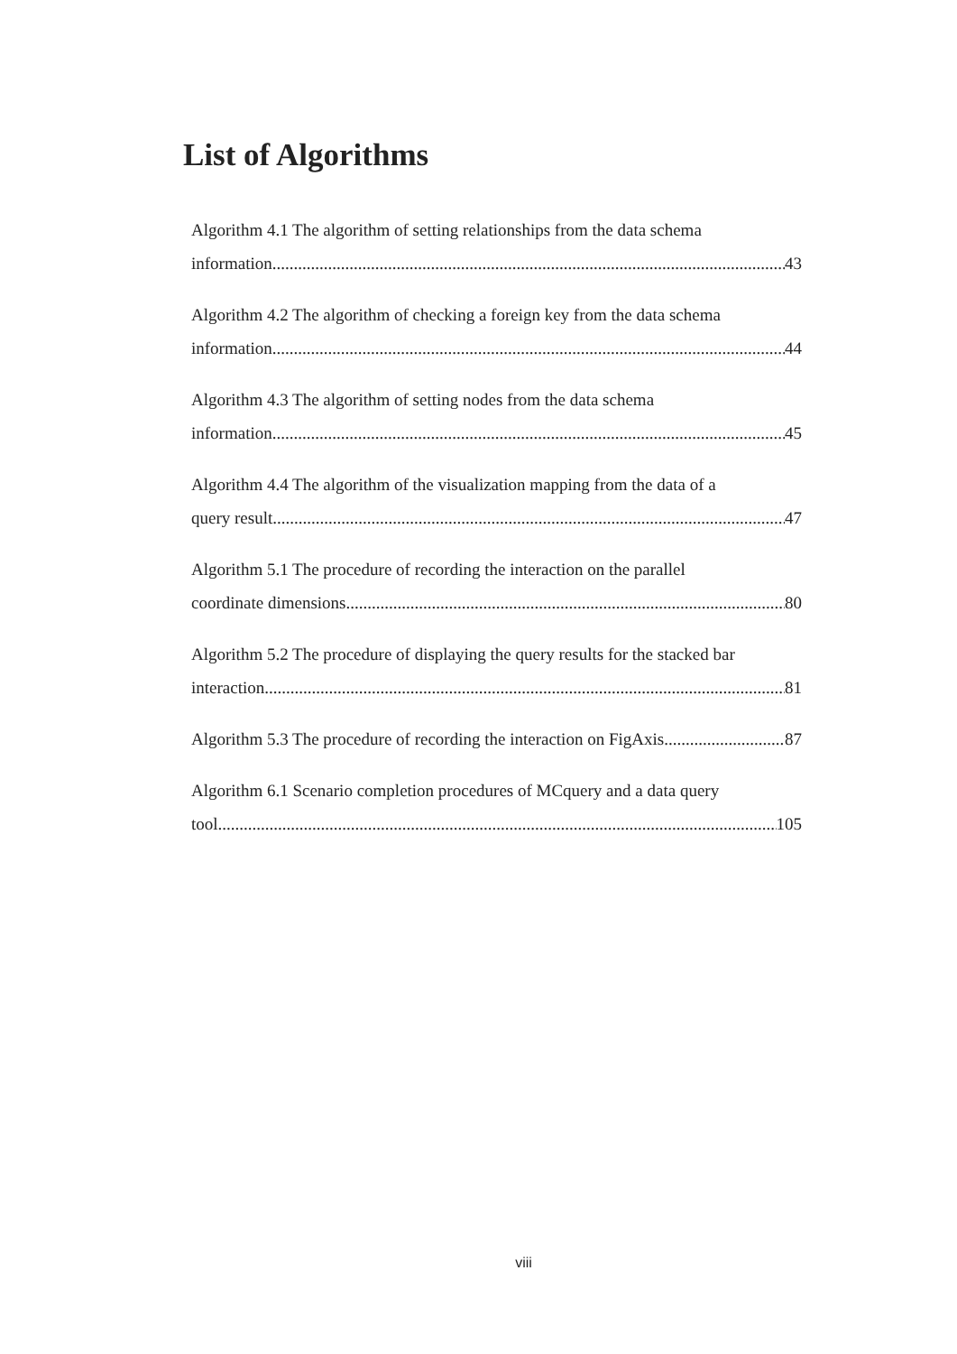List of Algorithms
Algorithm 4.1 The algorithm of setting relationships from the data schema
information 43
Algorithm 4.2 The algorithm of checking a foreign key from the data schema
information. 44
Algorithm 4.3 The algorithm of setting nodes from the data schema
information. 45
Algorithm 4.4 The algorithm of the visualization mapping from the data of a
query result. 47
Algorithm 5.1 The procedure of recording the interaction on the parallel
coordinate dimensions. 80
Algorithm 5.2 The procedure of displaying the query results for the stacked bar
interaction. 81
Algorithm 5.3 The procedure of recording the interaction on FigAxis 87
Algorithm 6.1 Scenario completion procedures of MCquery and a data query
tool.................... 105
viii